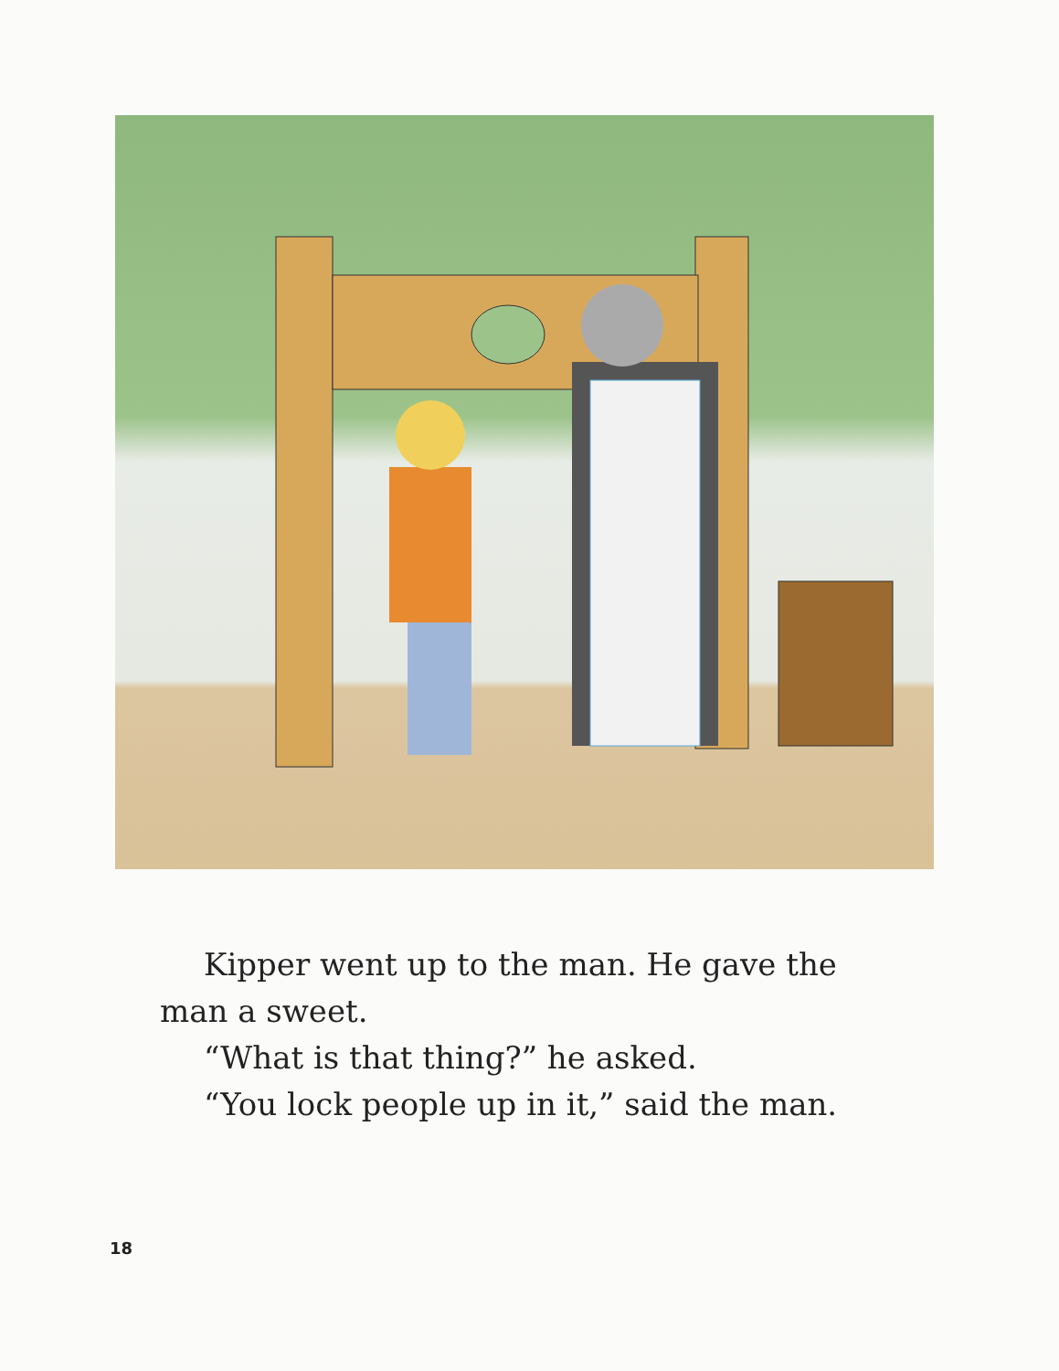Kipper went up to the man. He gave the
man a sweet.
“What is that thing?” he asked.
“You lock people up in it,” said the man.
18